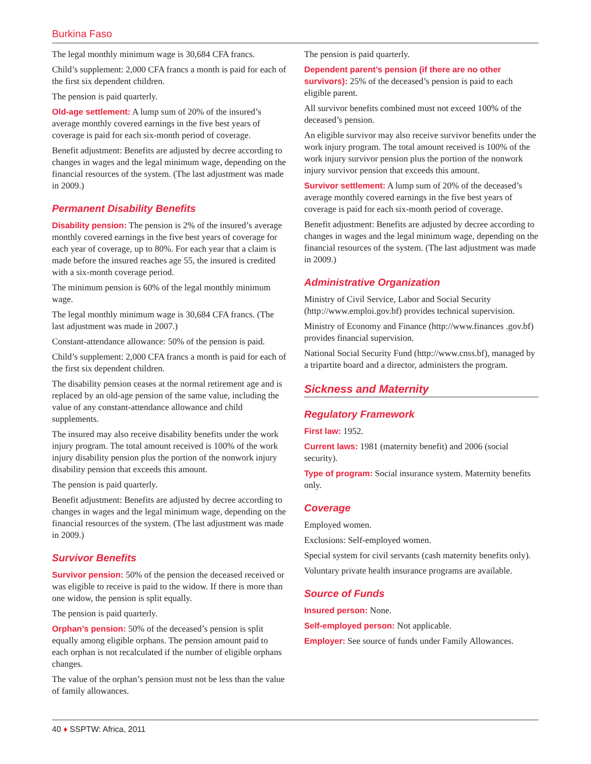Burkina Faso
The legal monthly minimum wage is 30,684 CFA francs.
Child’s supplement: 2,000 CFA francs a month is paid for each of the first six dependent children.
The pension is paid quarterly.
Old-age settlement: A lump sum of 20% of the insured’s average monthly covered earnings in the five best years of coverage is paid for each six-month period of coverage.
Benefit adjustment: Benefits are adjusted by decree according to changes in wages and the legal minimum wage, depending on the financial resources of the system. (The last adjustment was made in 2009.)
Permanent Disability Benefits
Disability pension: The pension is 2% of the insured’s average monthly covered earnings in the five best years of coverage for each year of coverage, up to 80%. For each year that a claim is made before the insured reaches age 55, the insured is credited with a six-month coverage period.
The minimum pension is 60% of the legal monthly minimum wage.
The legal monthly minimum wage is 30,684 CFA francs. (The last adjustment was made in 2007.)
Constant-attendance allowance: 50% of the pension is paid.
Child’s supplement: 2,000 CFA francs a month is paid for each of the first six dependent children.
The disability pension ceases at the normal retirement age and is replaced by an old-age pension of the same value, including the value of any constant-attendance allowance and child supplements.
The insured may also receive disability benefits under the work injury program. The total amount received is 100% of the work injury disability pension plus the portion of the nonwork injury disability pension that exceeds this amount.
The pension is paid quarterly.
Benefit adjustment: Benefits are adjusted by decree according to changes in wages and the legal minimum wage, depending on the financial resources of the system. (The last adjustment was made in 2009.)
Survivor Benefits
Survivor pension: 50% of the pension the deceased received or was eligible to receive is paid to the widow. If there is more than one widow, the pension is split equally.
The pension is paid quarterly.
Orphan’s pension: 50% of the deceased’s pension is split equally among eligible orphans. The pension amount paid to each orphan is not recalculated if the number of eligible orphans changes.
The value of the orphan’s pension must not be less than the value of family allowances.
The pension is paid quarterly.
Dependent parent’s pension (if there are no other survivors): 25% of the deceased’s pension is paid to each eligible parent.
All survivor benefits combined must not exceed 100% of the deceased’s pension.
An eligible survivor may also receive survivor benefits under the work injury program. The total amount received is 100% of the work injury survivor pension plus the portion of the nonwork injury survivor pension that exceeds this amount.
Survivor settlement: A lump sum of 20% of the deceased’s average monthly covered earnings in the five best years of coverage is paid for each six-month period of coverage.
Benefit adjustment: Benefits are adjusted by decree according to changes in wages and the legal minimum wage, depending on the financial resources of the system. (The last adjustment was made in 2009.)
Administrative Organization
Ministry of Civil Service, Labor and Social Security (http://www.emploi.gov.bf) provides technical supervision.
Ministry of Economy and Finance (http://www.finances .gov.bf) provides financial supervision.
National Social Security Fund (http://www.cnss.bf), managed by a tripartite board and a director, administers the program.
Sickness and Maternity
Regulatory Framework
First law: 1952.
Current laws: 1981 (maternity benefit) and 2006 (social security).
Type of program: Social insurance system. Maternity benefits only.
Coverage
Employed women.
Exclusions: Self-employed women.
Special system for civil servants (cash maternity benefits only).
Voluntary private health insurance programs are available.
Source of Funds
Insured person: None.
Self-employed person: Not applicable.
Employer: See source of funds under Family Allowances.
40 ♦ SSPTW: Africa, 2011